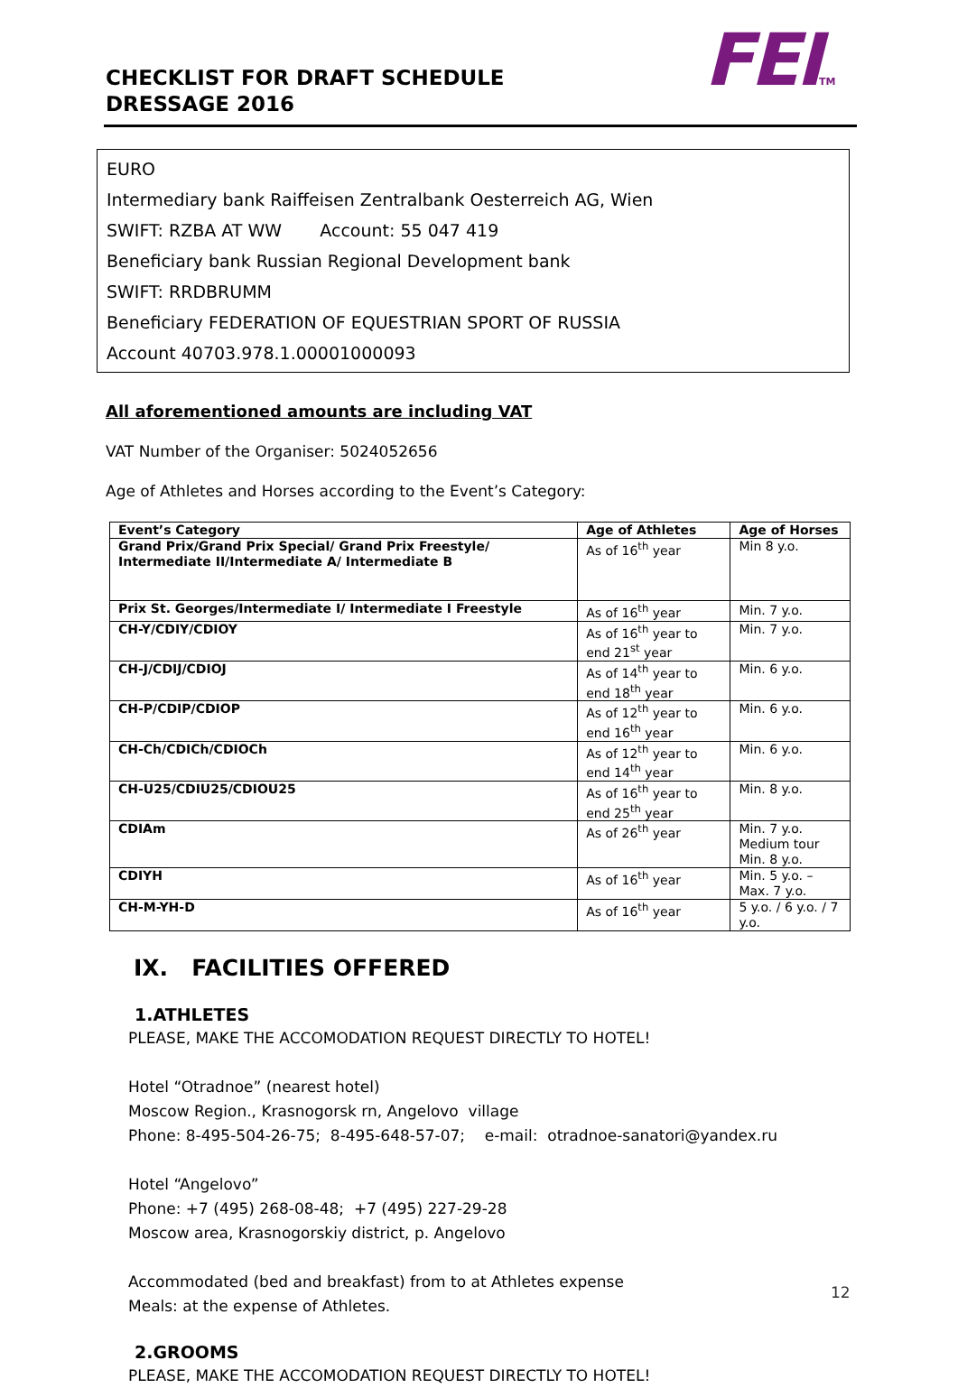FEITM
CHECKLIST FOR DRAFT SCHEDULE
DRESSAGE 2016
EURO
Intermediary bank Raiffeisen Zentralbank Oesterreich AG, Wien
SWIFT: RZBA AT WW Account: 55 047 419
Beneficiary bank Russian Regional Development bank
SWIFT: RRDBRUMM
Beneficiary FEDERATION OF EQUESTRIAN SPORT OF RUSSIA
Account 40703.978.1.00001000093
All aforementioned amounts are including VAT
VAT Number of the Organiser: 5024052656
Age of Athletes and Horses according to the Event’s Category:
| Event’s Category | Age of Athletes | Age of Horses |
| --- | --- | --- |
| Grand Prix/Grand Prix Special/ Grand Prix Freestyle/ Intermediate II/Intermediate A/ Intermediate B | As of 16<sup>th</sup> year | Min 8 y.o. |
| Prix St. Georges/Intermediate I/ Intermediate I Freestyle | As of 16<sup>th</sup> year | Min. 7 y.o. |
| CH-Y/CDIY/CDIOY | As of 16<sup>th</sup> year to end 21<sup>st</sup> year | Min. 7 y.o. |
| CH-J/CDIJ/CDIOJ | As of 14<sup>th</sup> year to end 18<sup>th</sup> year | Min. 6 y.o. |
| CH-P/CDIP/CDIOP | As of 12<sup>th</sup> year to end 16<sup>th</sup> year | Min. 6 y.o. |
| CH-Ch/CDICh/CDIOCh | As of 12<sup>th</sup> year to end 14<sup>th</sup> year | Min. 6 y.o. |
| CH-U25/CDIU25/CDIOU25 | As of 16<sup>th</sup> year to end 25<sup>th</sup> year | Min. 8 y.o. |
| CDIAm | As of 26<sup>th</sup> year | Min. 7 y.o. Medium tour Min. 8 y.o. |
| CDIYH | As of 16<sup>th</sup> year | Min. 5 y.o. – Max. 7 y.o. |
| CH-M-YH-D | As of 16<sup>th</sup> year | 5 y.o. / 6 y.o. / 7 y.o. |
IX. FACILITIES OFFERED
1.ATHLETES
PLEASE, MAKE THE ACCOMODATION REQUEST DIRECTLY TO HOTEL!
Hotel “Otradnoe” (nearest hotel)
Moscow Region., Krasnogorsk rn, Angelovo village
Phone: 8-495-504-26-75; 8-495-648-57-07; e-mail: otradnoe-sanatori@yandex.ru
Hotel “Angelovo”
Phone: +7 (495) 268-08-48; +7 (495) 227-29-28
Moscow area, Krasnogorskiy district, p. Angelovo
Accommodated (bed and breakfast) from to at Athletes expense
Meals: at the expense of Athletes.
2.GROOMS
PLEASE, MAKE THE ACCOMODATION REQUEST DIRECTLY TO HOTEL!
12